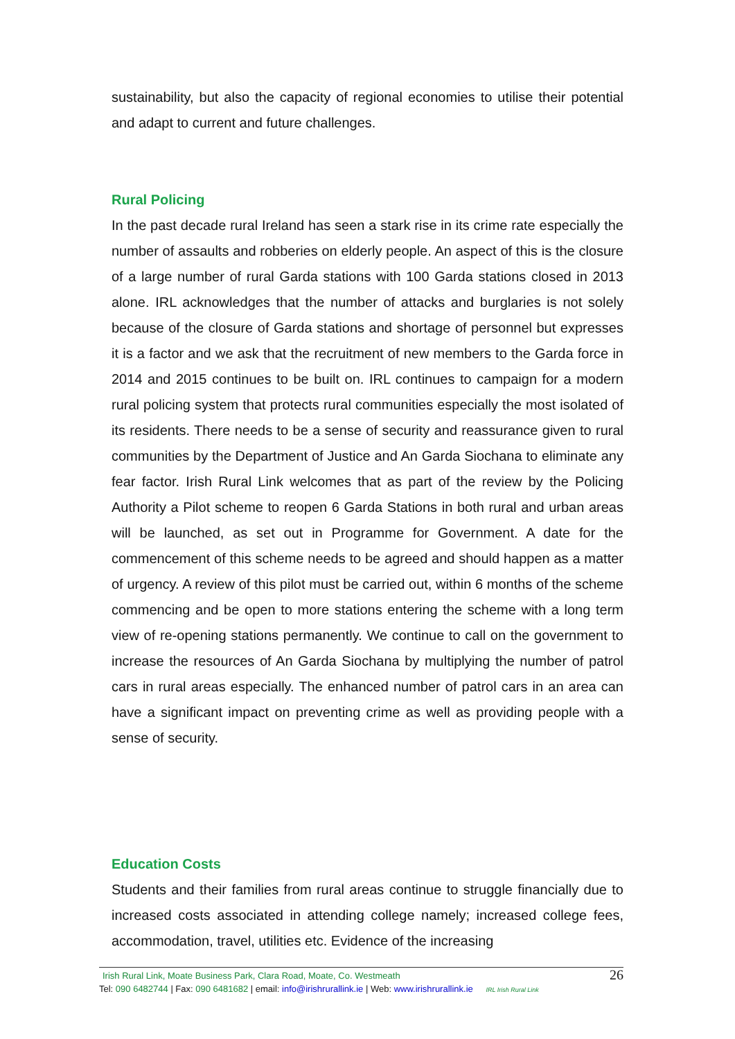sustainability, but also the capacity of regional economies to utilise their potential and adapt to current and future challenges.
Rural Policing
In the past decade rural Ireland has seen a stark rise in its crime rate especially the number of assaults and robberies on elderly people. An aspect of this is the closure of a large number of rural Garda stations with 100 Garda stations closed in 2013 alone. IRL acknowledges that the number of attacks and burglaries is not solely because of the closure of Garda stations and shortage of personnel but expresses it is a factor and we ask that the recruitment of new members to the Garda force in 2014 and 2015 continues to be built on. IRL continues to campaign for a modern rural policing system that protects rural communities especially the most isolated of its residents. There needs to be a sense of security and reassurance given to rural communities by the Department of Justice and An Garda Siochana to eliminate any fear factor. Irish Rural Link welcomes that as part of the review by the Policing Authority a Pilot scheme to reopen 6 Garda Stations in both rural and urban areas will be launched, as set out in Programme for Government. A date for the commencement of this scheme needs to be agreed and should happen as a matter of urgency. A review of this pilot must be carried out, within 6 months of the scheme commencing and be open to more stations entering the scheme with a long term view of re-opening stations permanently. We continue to call on the government to increase the resources of An Garda Siochana by multiplying the number of patrol cars in rural areas especially. The enhanced number of patrol cars in an area can have a significant impact on preventing crime as well as providing people with a sense of security.
Education Costs
Students and their families from rural areas continue to struggle financially due to increased costs associated in attending college namely; increased college fees, accommodation, travel, utilities etc. Evidence of the increasing
Irish Rural Link, Moate Business Park, Clara Road, Moate, Co. Westmeath
Tel: 090 6482744 | Fax: 090 6481682 | email: info@irishrurallink.ie | Web: www.irishrurallink.ie IRL Irish Rural Link
26